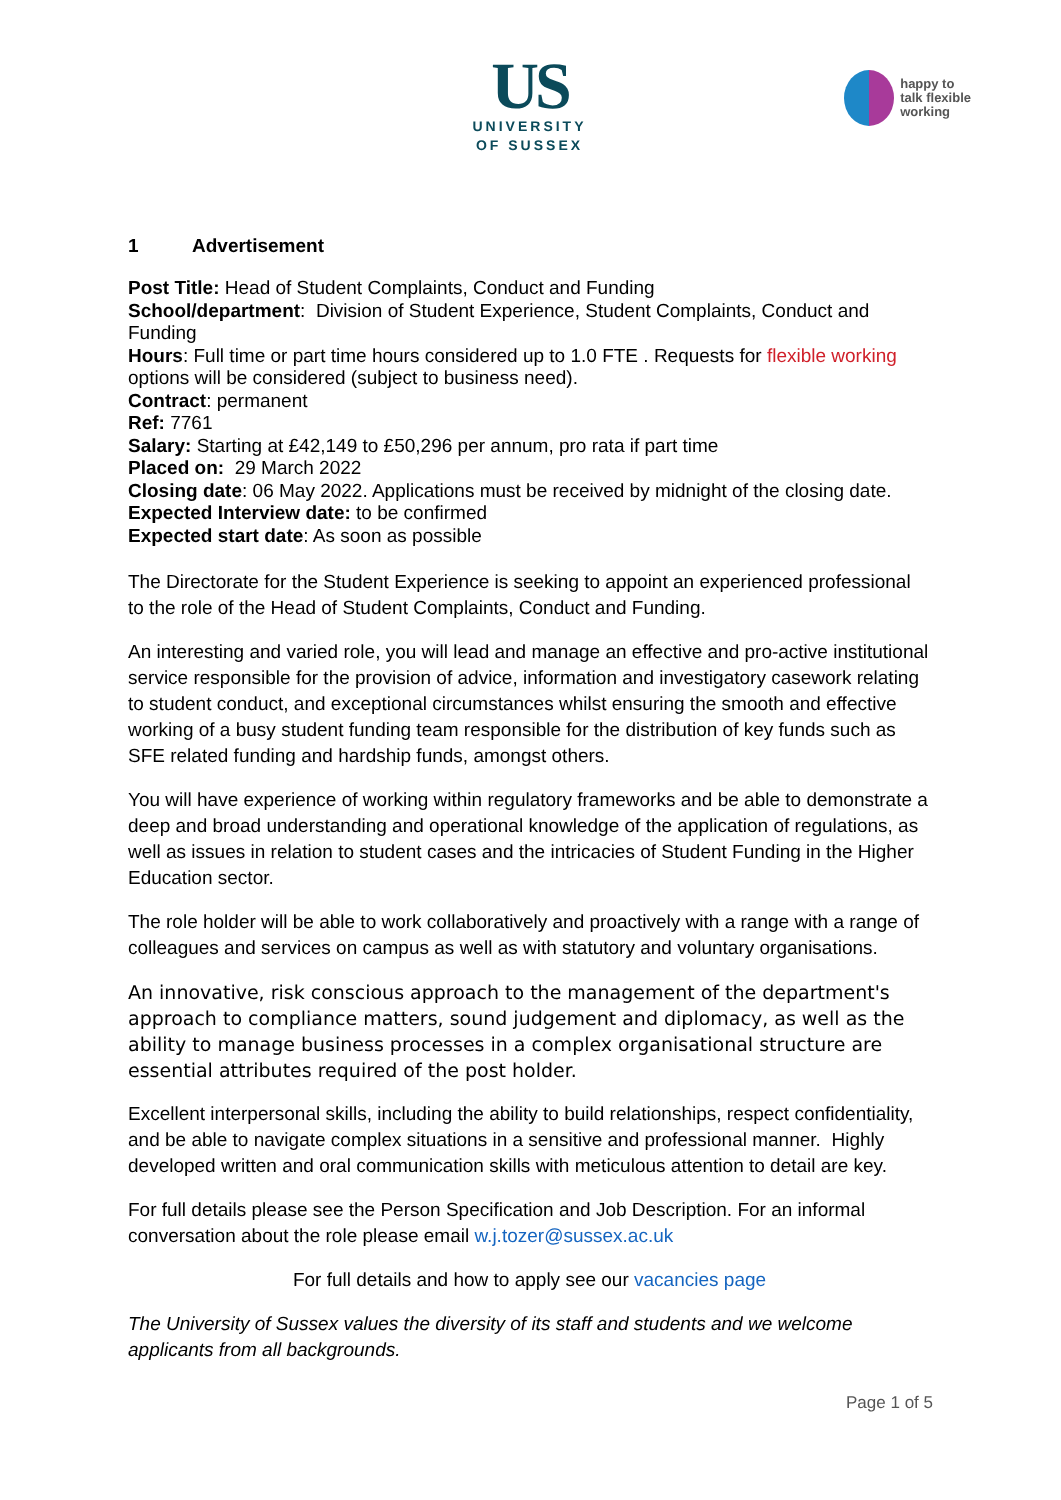US
UNIVERSITY
OF SUSSEX
happy to
talk flexible
working
1 Advertisement
Post Title: Head of Student Complaints, Conduct and Funding
School/department: Division of Student Experience, Student Complaints, Conduct and Funding
Hours: Full time or part time hours considered up to 1.0 FTE . Requests for flexible working options will be considered (subject to business need).
Contract: permanent
Ref: 7761
Salary: Starting at £42,149 to £50,296 per annum, pro rata if part time
Placed on: 29 March 2022
Closing date: 06 May 2022. Applications must be received by midnight of the closing date.
Expected Interview date: to be confirmed
Expected start date: As soon as possible
The Directorate for the Student Experience is seeking to appoint an experienced professional to the role of the Head of Student Complaints, Conduct and Funding.
An interesting and varied role, you will lead and manage an effective and pro-active institutional service responsible for the provision of advice, information and investigatory casework relating to student conduct, and exceptional circumstances whilst ensuring the smooth and effective working of a busy student funding team responsible for the distribution of key funds such as SFE related funding and hardship funds, amongst others.
You will have experience of working within regulatory frameworks and be able to demonstrate a deep and broad understanding and operational knowledge of the application of regulations, as well as issues in relation to student cases and the intricacies of Student Funding in the Higher Education sector.
The role holder will be able to work collaboratively and proactively with a range with a range of colleagues and services on campus as well as with statutory and voluntary organisations.
An innovative, risk conscious approach to the management of the department's approach to compliance matters, sound judgement and diplomacy, as well as the ability to manage business processes in a complex organisational structure are essential attributes required of the post holder.
Excellent interpersonal skills, including the ability to build relationships, respect confidentiality, and be able to navigate complex situations in a sensitive and professional manner. Highly developed written and oral communication skills with meticulous attention to detail are key.
For full details please see the Person Specification and Job Description. For an informal conversation about the role please email w.j.tozer@sussex.ac.uk
For full details and how to apply see our vacancies page
The University of Sussex values the diversity of its staff and students and we welcome applicants from all backgrounds.
Page 1 of 5